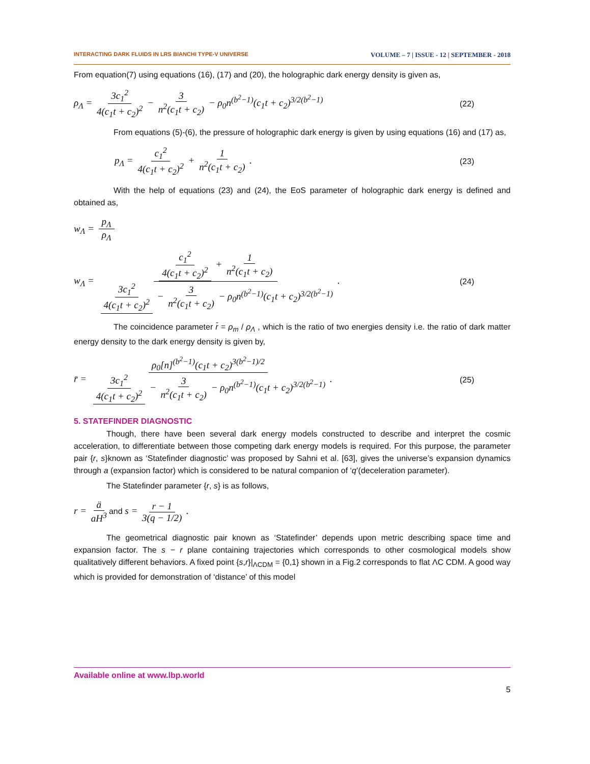INTERACTING DARK FLUIDS IN LRS BIANCHI TYPE-V UNIVERSE VOLUME – 7 | ISSUE - 12 | SEPTEMBER - 2018
From equation(7) using equations (16), (17) and (20), the holographic dark energy density is given as,
ρ<sub>Λ</sub> = 3c<sub>1</sub><sup>2</sup> 4(c<sub>1</sub>t + c<sub>2</sub>)<sup>2</sup> − 3 n<sup>2</sup>(c<sub>1</sub>t + c<sub>2</sub>) − ρ<sub>0</sub>n<sup>(b<sup>2</sup>−1)</sup>(c<sub>1</sub>t + c<sub>2</sub>)<sup>3/2(b<sup>2</sup>−1)</sup> (22)
From equations (5)-(6), the pressure of holographic dark energy is given by using equations (16) and (17) as,
p<sub>Λ</sub> = c<sub>1</sub><sup>2</sup> 4(c<sub>1</sub>t + c<sub>2</sub>)<sup>2</sup> + 1 n<sup>2</sup>(c<sub>1</sub>t + c<sub>2</sub>) . (23)
With the help of equations (23) and (24), the EoS parameter of holographic dark energy is defined and obtained as,
w<sub>Λ</sub> = p<sub>Λ</sub> ρ<sub>Λ</sub>
w<sub>Λ</sub> = c<sub>1</sub><sup>2</sup> 4(c<sub>1</sub>t + c<sub>2</sub>)<sup>2</sup> + 1 n<sup>2</sup>(c<sub>1</sub>t + c<sub>2</sub>) 3c<sub>1</sub><sup>2</sup> 4(c<sub>1</sub>t + c<sub>2</sub>)<sup>2</sup> − 3 n<sup>2</sup>(c<sub>1</sub>t + c<sub>2</sub>) − ρ<sub>0</sub>n<sup>(b<sup>2</sup>−1)</sup>(c<sub>1</sub>t + c<sub>2</sub>)<sup>3/2(b<sup>2</sup>−1)</sup> . (24)
The coincidence parameter r̄ = ρ<sub>m</sub> / ρ<sub>Λ</sub> , which is the ratio of two energies density i.e. the ratio of dark matter energy density to the dark energy density is given by,
r̄ = ρ<sub>0</sub>[n]<sup>(b<sup>2</sup>−1)</sup>(c<sub>1</sub>t + c<sub>2</sub>)<sup>3(b<sup>2</sup>−1)/2</sup> 3c<sub>1</sub><sup>2</sup> 4(c<sub>1</sub>t + c<sub>2</sub>)<sup>2</sup> − 3 n<sup>2</sup>(c<sub>1</sub>t + c<sub>2</sub>) − ρ<sub>0</sub>n<sup>(b<sup>2</sup>−1)</sup>(c<sub>1</sub>t + c<sub>2</sub>)<sup>3/2(b<sup>2</sup>−1)</sup> . (25)
5. STATEFINDER DIAGNOSTIC
Though, there have been several dark energy models constructed to describe and interpret the cosmic acceleration, to differentiate between those competing dark energy models is required. For this purpose, the parameter pair {r, s}known as ‘Statefinder diagnostic’ was proposed by Sahni et al. [63], gives the universe’s expansion dynamics through a (expansion factor) which is considered to be natural companion of ‘q’(deceleration parameter).
The Statefinder parameter {r, s} is as follows,
r = ä aH<sup>3</sup> and s = r − 1 3(q − 1/2) .
The geometrical diagnostic pair known as ‘Statefinder’ depends upon metric describing space time and expansion factor. The s − r plane containing trajectories which corresponds to other cosmological models show qualitatively different behaviors. A fixed point {s,r}|<sub>ΛCDM</sub> = {0,1} shown in a Fig.2 corresponds to flat ΛC CDM. A good way which is provided for demonstration of ‘distance’ of this model
Available online at www.lbp.world
5